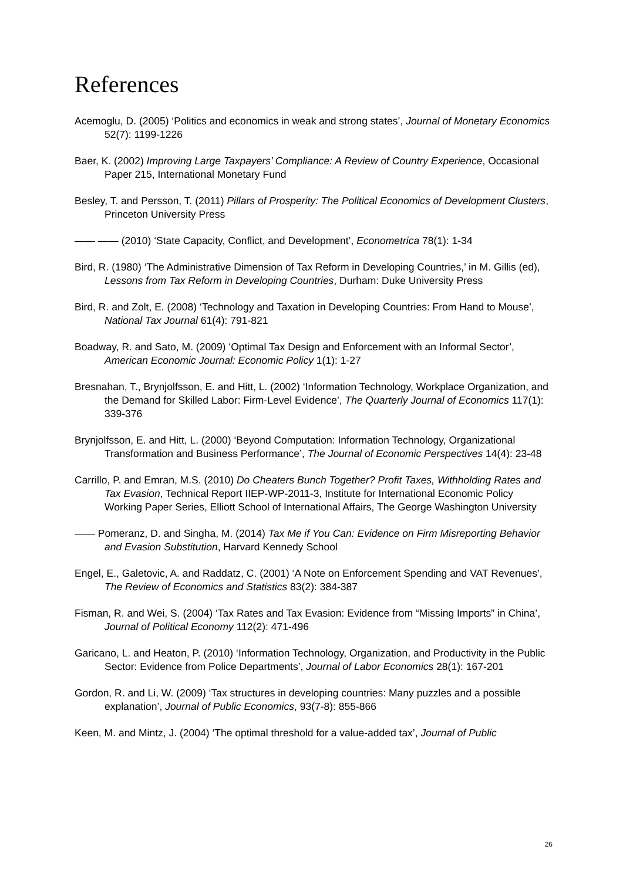References
Acemoglu, D. (2005) ‘Politics and economics in weak and strong states’, Journal of Monetary Economics 52(7): 1199-1226
Baer, K. (2002) Improving Large Taxpayers’ Compliance: A Review of Country Experience, Occasional Paper 215, International Monetary Fund
Besley, T. and Persson, T. (2011) Pillars of Prosperity: The Political Economics of Development Clusters, Princeton University Press
—— —— (2010) ‘State Capacity, Conflict, and Development’, Econometrica 78(1): 1-34
Bird, R. (1980) ‘The Administrative Dimension of Tax Reform in Developing Countries,’ in M. Gillis (ed), Lessons from Tax Reform in Developing Countries, Durham: Duke University Press
Bird, R. and Zolt, E. (2008) ‘Technology and Taxation in Developing Countries: From Hand to Mouse’, National Tax Journal 61(4): 791-821
Boadway, R. and Sato, M. (2009) ‘Optimal Tax Design and Enforcement with an Informal Sector’, American Economic Journal: Economic Policy 1(1): 1-27
Bresnahan, T., Brynjolfsson, E. and Hitt, L. (2002) ‘Information Technology, Workplace Organization, and the Demand for Skilled Labor: Firm-Level Evidence’, The Quarterly Journal of Economics 117(1): 339-376
Brynjolfsson, E. and Hitt, L. (2000) ‘Beyond Computation: Information Technology, Organizational Transformation and Business Performance’, The Journal of Economic Perspectives 14(4): 23-48
Carrillo, P. and Emran, M.S. (2010) Do Cheaters Bunch Together? Profit Taxes, Withholding Rates and Tax Evasion, Technical Report IIEP-WP-2011-3, Institute for International Economic Policy Working Paper Series, Elliott School of International Affairs, The George Washington University
—— Pomeranz, D. and Singha, M. (2014) Tax Me if You Can: Evidence on Firm Misreporting Behavior and Evasion Substitution, Harvard Kennedy School
Engel, E., Galetovic, A. and Raddatz, C. (2001) ‘A Note on Enforcement Spending and VAT Revenues’, The Review of Economics and Statistics 83(2): 384-387
Fisman, R. and Wei, S. (2004) ‘Tax Rates and Tax Evasion: Evidence from “Missing Imports” in China’, Journal of Political Economy 112(2): 471-496
Garicano, L. and Heaton, P. (2010) ‘Information Technology, Organization, and Productivity in the Public Sector: Evidence from Police Departments’, Journal of Labor Economics 28(1): 167-201
Gordon, R. and Li, W. (2009) ‘Tax structures in developing countries: Many puzzles and a possible explanation’, Journal of Public Economics, 93(7-8): 855-866
Keen, M. and Mintz, J. (2004) ‘The optimal threshold for a value-added tax’, Journal of Public
26